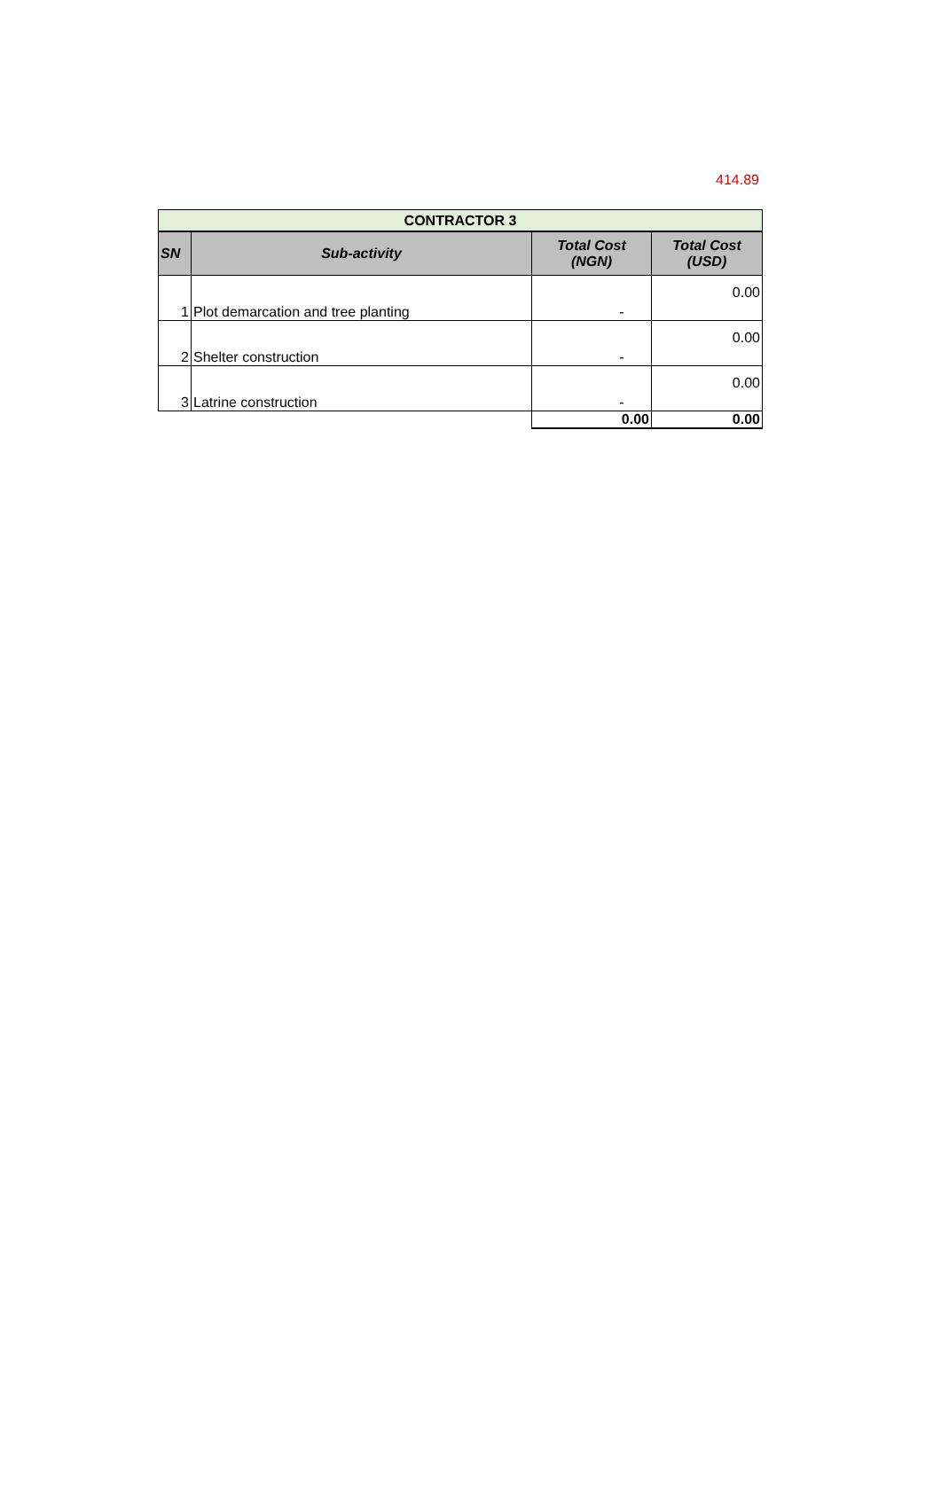414.89
| CONTRACTOR 3 | | | |
| SN | Sub-activity | Total Cost (NGN) | Total Cost (USD) |
| 1 | Plot demarcation and tree planting | - | 0.00 |
| 2 | Shelter construction | - | 0.00 |
| 3 | Latrine construction | - | 0.00 |
| | | 0.00 | 0.00 |